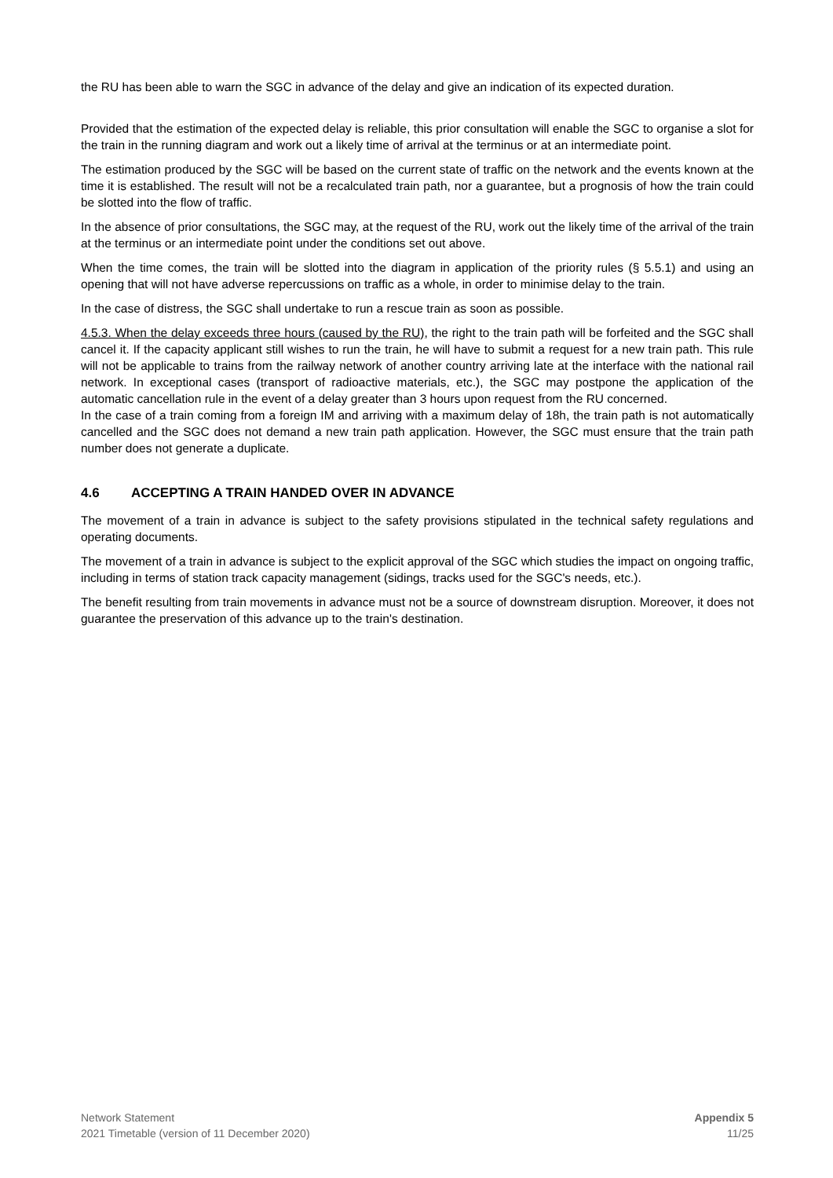the RU has been able to warn the SGC in advance of the delay and give an indication of its expected duration.
Provided that the estimation of the expected delay is reliable, this prior consultation will enable the SGC to organise a slot for the train in the running diagram and work out a likely time of arrival at the terminus or at an intermediate point.
The estimation produced by the SGC will be based on the current state of traffic on the network and the events known at the time it is established. The result will not be a recalculated train path, nor a guarantee, but a prognosis of how the train could be slotted into the flow of traffic.
In the absence of prior consultations, the SGC may, at the request of the RU, work out the likely time of the arrival of the train at the terminus or an intermediate point under the conditions set out above.
When the time comes, the train will be slotted into the diagram in application of the priority rules (§ 5.5.1) and using an opening that will not have adverse repercussions on traffic as a whole, in order to minimise delay to the train.
In the case of distress, the SGC shall undertake to run a rescue train as soon as possible.
4.5.3. When the delay exceeds three hours (caused by the RU), the right to the train path will be forfeited and the SGC shall cancel it. If the capacity applicant still wishes to run the train, he will have to submit a request for a new train path. This rule will not be applicable to trains from the railway network of another country arriving late at the interface with the national rail network. In exceptional cases (transport of radioactive materials, etc.), the SGC may postpone the application of the automatic cancellation rule in the event of a delay greater than 3 hours upon request from the RU concerned.
In the case of a train coming from a foreign IM and arriving with a maximum delay of 18h, the train path is not automatically cancelled and the SGC does not demand a new train path application. However, the SGC must ensure that the train path number does not generate a duplicate.
4.6 ACCEPTING A TRAIN HANDED OVER IN ADVANCE
The movement of a train in advance is subject to the safety provisions stipulated in the technical safety regulations and operating documents.
The movement of a train in advance is subject to the explicit approval of the SGC which studies the impact on ongoing traffic, including in terms of station track capacity management (sidings, tracks used for the SGC's needs, etc.).
The benefit resulting from train movements in advance must not be a source of downstream disruption. Moreover, it does not guarantee the preservation of this advance up to the train's destination.
Network Statement
2021 Timetable (version of 11 December 2020)
Appendix 5
11/25